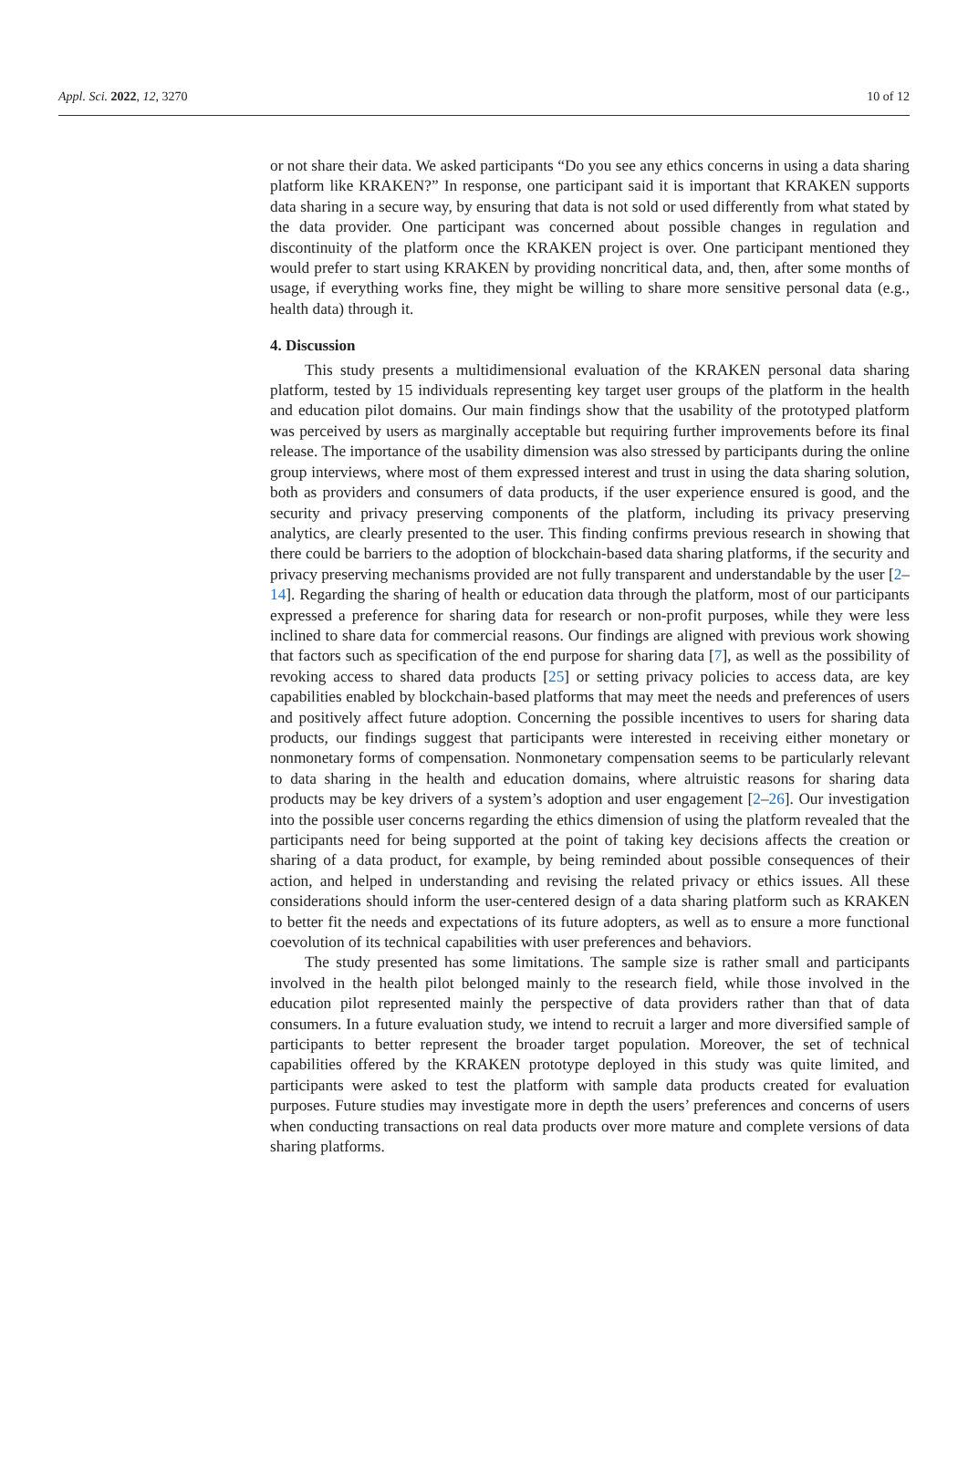Appl. Sci. 2022, 12, 3270 10 of 12
or not share their data. We asked participants “Do you see any ethics concerns in using a data sharing platform like KRAKEN?” In response, one participant said it is important that KRAKEN supports data sharing in a secure way, by ensuring that data is not sold or used differently from what stated by the data provider. One participant was concerned about possible changes in regulation and discontinuity of the platform once the KRAKEN project is over. One participant mentioned they would prefer to start using KRAKEN by providing noncritical data, and, then, after some months of usage, if everything works fine, they might be willing to share more sensitive personal data (e.g., health data) through it.
4. Discussion
This study presents a multidimensional evaluation of the KRAKEN personal data sharing platform, tested by 15 individuals representing key target user groups of the platform in the health and education pilot domains. Our main findings show that the usability of the prototyped platform was perceived by users as marginally acceptable but requiring further improvements before its final release. The importance of the usability dimension was also stressed by participants during the online group interviews, where most of them expressed interest and trust in using the data sharing solution, both as providers and consumers of data products, if the user experience ensured is good, and the security and privacy preserving components of the platform, including its privacy preserving analytics, are clearly presented to the user. This finding confirms previous research in showing that there could be barriers to the adoption of blockchain-based data sharing platforms, if the security and privacy preserving mechanisms provided are not fully transparent and understandable by the user [2–14]. Regarding the sharing of health or education data through the platform, most of our participants expressed a preference for sharing data for research or non-profit purposes, while they were less inclined to share data for commercial reasons. Our findings are aligned with previous work showing that factors such as specification of the end purpose for sharing data [7], as well as the possibility of revoking access to shared data products [25] or setting privacy policies to access data, are key capabilities enabled by blockchain-based platforms that may meet the needs and preferences of users and positively affect future adoption. Concerning the possible incentives to users for sharing data products, our findings suggest that participants were interested in receiving either monetary or nonmonetary forms of compensation. Nonmonetary compensation seems to be particularly relevant to data sharing in the health and education domains, where altruistic reasons for sharing data products may be key drivers of a system’s adoption and user engagement [2–26]. Our investigation into the possible user concerns regarding the ethics dimension of using the platform revealed that the participants need for being supported at the point of taking key decisions affects the creation or sharing of a data product, for example, by being reminded about possible consequences of their action, and helped in understanding and revising the related privacy or ethics issues. All these considerations should inform the user-centered design of a data sharing platform such as KRAKEN to better fit the needs and expectations of its future adopters, as well as to ensure a more functional coevolution of its technical capabilities with user preferences and behaviors.
The study presented has some limitations. The sample size is rather small and participants involved in the health pilot belonged mainly to the research field, while those involved in the education pilot represented mainly the perspective of data providers rather than that of data consumers. In a future evaluation study, we intend to recruit a larger and more diversified sample of participants to better represent the broader target population. Moreover, the set of technical capabilities offered by the KRAKEN prototype deployed in this study was quite limited, and participants were asked to test the platform with sample data products created for evaluation purposes. Future studies may investigate more in depth the users’ preferences and concerns of users when conducting transactions on real data products over more mature and complete versions of data sharing platforms.